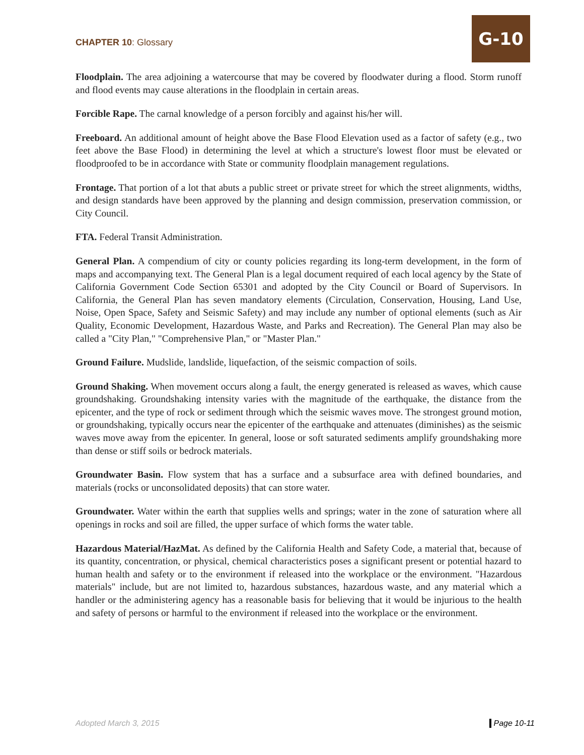CHAPTER 10: Glossary
G-10
Floodplain. The area adjoining a watercourse that may be covered by floodwater during a flood. Storm runoff and flood events may cause alterations in the floodplain in certain areas.
Forcible Rape. The carnal knowledge of a person forcibly and against his/her will.
Freeboard. An additional amount of height above the Base Flood Elevation used as a factor of safety (e.g., two feet above the Base Flood) in determining the level at which a structure's lowest floor must be elevated or floodproofed to be in accordance with State or community floodplain management regulations.
Frontage. That portion of a lot that abuts a public street or private street for which the street alignments, widths, and design standards have been approved by the planning and design commission, preservation commission, or City Council.
FTA. Federal Transit Administration.
General Plan. A compendium of city or county policies regarding its long-term development, in the form of maps and accompanying text. The General Plan is a legal document required of each local agency by the State of California Government Code Section 65301 and adopted by the City Council or Board of Supervisors. In California, the General Plan has seven mandatory elements (Circulation, Conservation, Housing, Land Use, Noise, Open Space, Safety and Seismic Safety) and may include any number of optional elements (such as Air Quality, Economic Development, Hazardous Waste, and Parks and Recreation). The General Plan may also be called a "City Plan," "Comprehensive Plan," or "Master Plan."
Ground Failure. Mudslide, landslide, liquefaction, of the seismic compaction of soils.
Ground Shaking. When movement occurs along a fault, the energy generated is released as waves, which cause groundshaking. Groundshaking intensity varies with the magnitude of the earthquake, the distance from the epicenter, and the type of rock or sediment through which the seismic waves move. The strongest ground motion, or groundshaking, typically occurs near the epicenter of the earthquake and attenuates (diminishes) as the seismic waves move away from the epicenter. In general, loose or soft saturated sediments amplify groundshaking more than dense or stiff soils or bedrock materials.
Groundwater Basin. Flow system that has a surface and a subsurface area with defined boundaries, and materials (rocks or unconsolidated deposits) that can store water.
Groundwater. Water within the earth that supplies wells and springs; water in the zone of saturation where all openings in rocks and soil are filled, the upper surface of which forms the water table.
Hazardous Material/HazMat. As defined by the California Health and Safety Code, a material that, because of its quantity, concentration, or physical, chemical characteristics poses a significant present or potential hazard to human health and safety or to the environment if released into the workplace or the environment. "Hazardous materials" include, but are not limited to, hazardous substances, hazardous waste, and any material which a handler or the administering agency has a reasonable basis for believing that it would be injurious to the health and safety of persons or harmful to the environment if released into the workplace or the environment.
Adopted March 3, 2015 Page 10-11